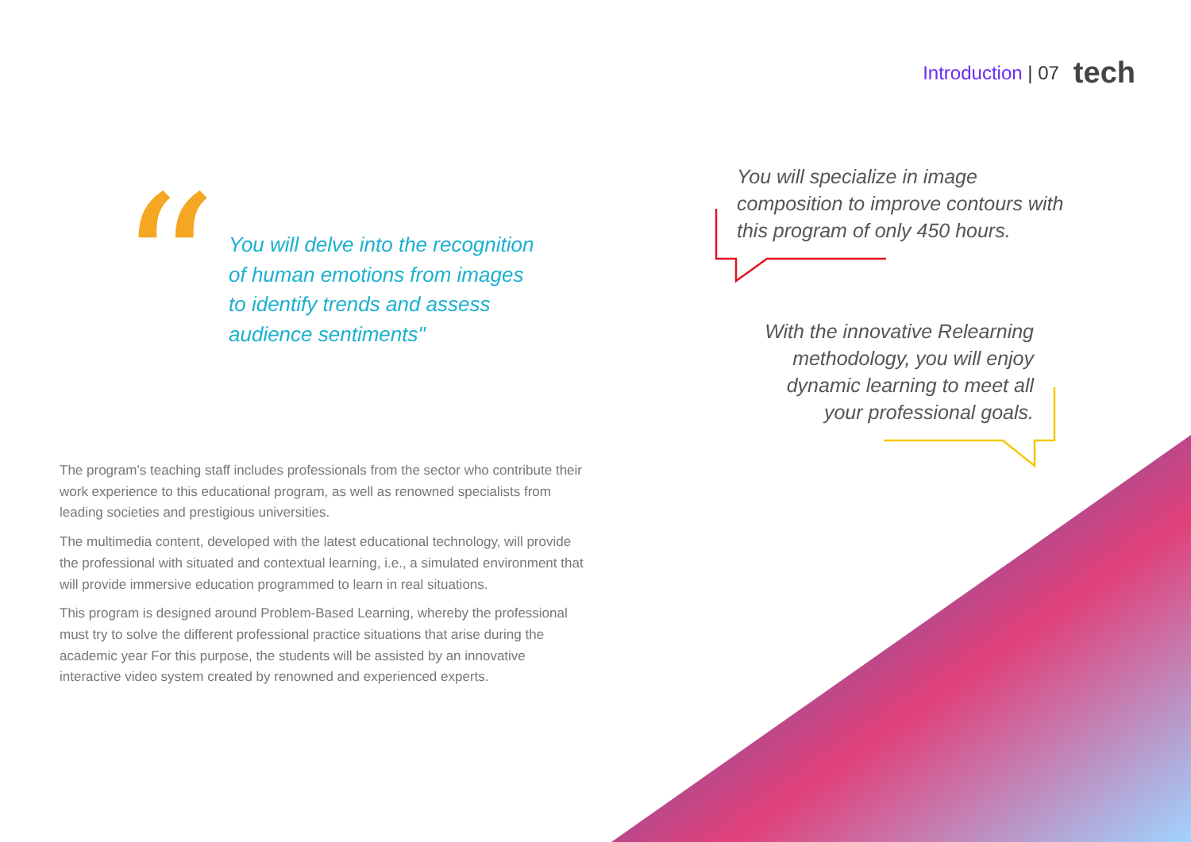Introduction | 07 tech
“
You will delve into the recognition of human emotions from images to identify trends and assess audience sentiments"
You will specialize in image composition to improve contours with this program of only 450 hours.
With the innovative Relearning methodology, you will enjoy dynamic learning to meet all your professional goals.
The program’s teaching staff includes professionals from the sector who contribute their work experience to this educational program, as well as renowned specialists from leading societies and prestigious universities.
The multimedia content, developed with the latest educational technology, will provide the professional with situated and contextual learning, i.e., a simulated environment that will provide immersive education programmed to learn in real situations.
This program is designed around Problem-Based Learning, whereby the professional must try to solve the different professional practice situations that arise during the academic year For this purpose, the students will be assisted by an innovative interactive video system created by renowned and experienced experts.